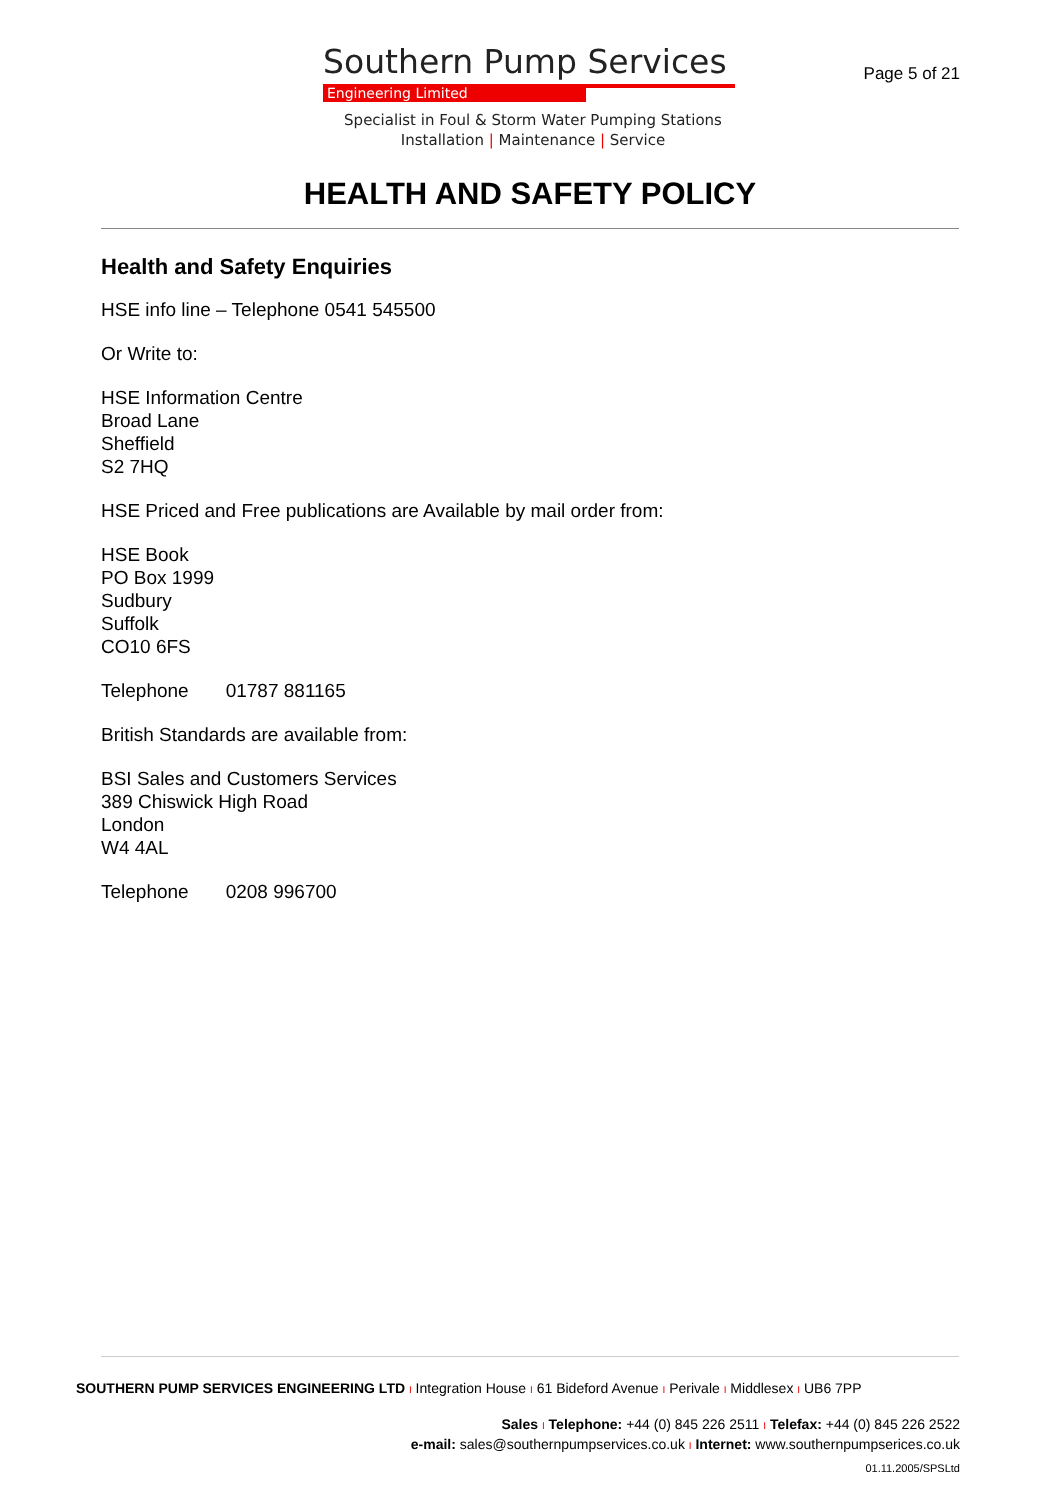Southern Pump Services
Engineering Limited
Specialist in Foul & Storm Water Pumping Stations
Installation | Maintenance | Service
Page 5 of 21
HEALTH AND SAFETY POLICY
Health and Safety Enquiries
HSE info line – Telephone 0541 545500
Or Write to:
HSE Information Centre
Broad Lane
Sheffield
S2 7HQ
HSE Priced and Free publications are Available by mail order from:
HSE Book
PO Box 1999
Sudbury
Suffolk
CO10 6FS
Telephone 01787 881165
British Standards are available from:
BSI Sales and Customers Services
389 Chiswick High Road
London
W4 4AL
Telephone 0208 996700
SOUTHERN PUMP SERVICES ENGINEERING LTD I Integration House I 61 Bideford Avenue I Perivale I Middlesex I UB6 7PP
Sales I Telephone: +44 (0) 845 226 2511 I Telefax: +44 (0) 845 226 2522
e-mail: sales@southernpumpservices.co.uk I Internet: www.southernpumpserices.co.uk
01.11.2005/SPSLtd